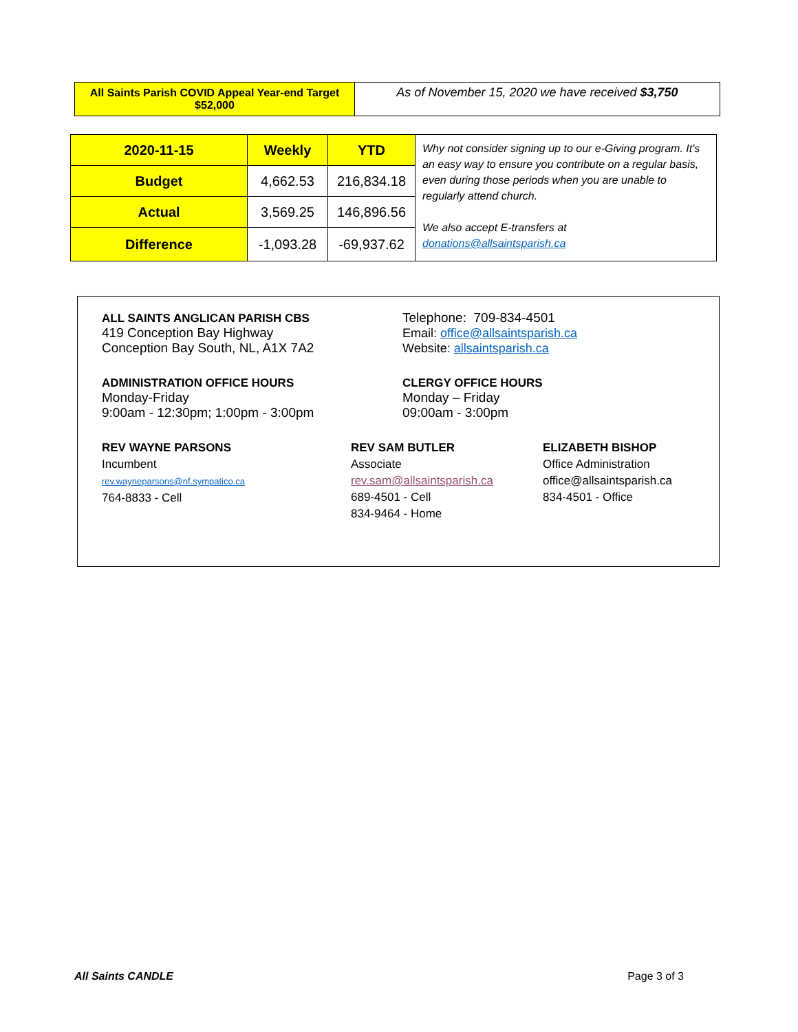| All Saints Parish COVID Appeal Year-end Target $52,000 | As of November 15, 2020 we have received $3,750 |
| 2020-11-15 | Weekly | YTD | Why not consider signing up to our e-Giving program. It's an easy way to ensure you contribute on a regular basis, even during those periods when you are unable to regularly attend church. We also accept E-transfers at donations@allsaintsparish.ca |
| Budget | 4,662.53 | 216,834.18 | |
| Actual | 3,569.25 | 146,896.56 | |
| Difference | -1,093.28 | -69,937.62 | |
ALL SAINTS ANGLICAN PARISH CBS
419 Conception Bay Highway
Conception Bay South, NL, A1X 7A2
Telephone: 709-834-4501
Email: office@allsaintsparish.ca
Website: allsaintsparish.ca
ADMINISTRATION OFFICE HOURS
Monday-Friday
9:00am - 12:30pm; 1:00pm - 3:00pm
CLERGY OFFICE HOURS
Monday – Friday
09:00am - 3:00pm
REV WAYNE PARSONS
Incumbent
rev.wayneparsons@nf.sympatico.ca
764-8833 - Cell
REV SAM BUTLER
Associate
rev.sam@allsaintsparish.ca
689-4501 - Cell
834-9464 - Home
ELIZABETH BISHOP
Office Administration
office@allsaintsparish.ca
834-4501 - Office
All Saints CANDLE Page 3 of 3